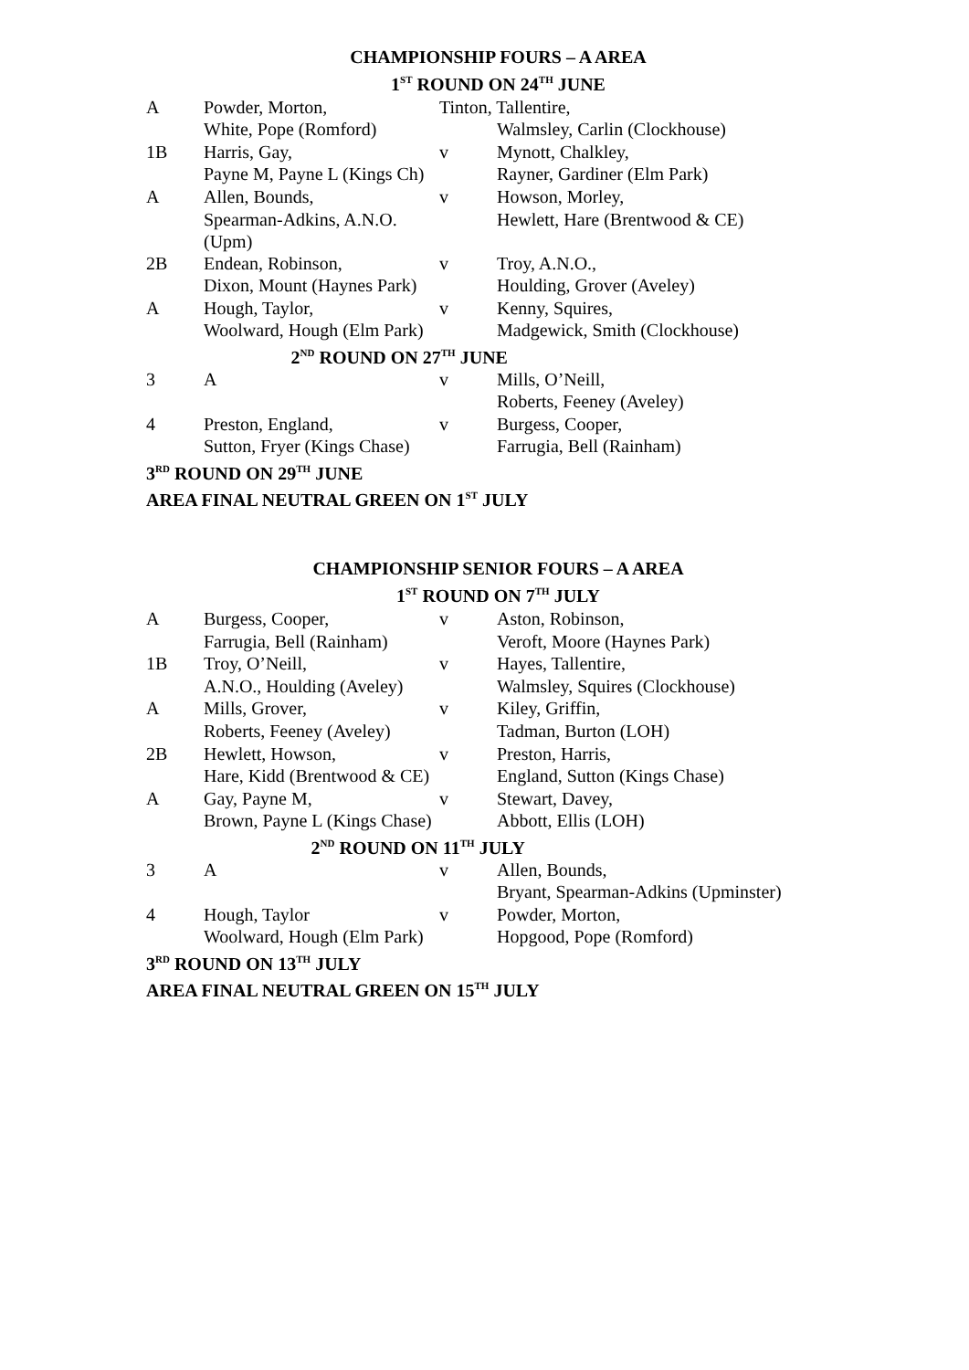CHAMPIONSHIP FOURS – A AREA
1<sup>ST</sup> ROUND ON 24<sup>TH</sup> JUNE
| A | Powder, Morton, | Tinton, Tallentire, | |
| | White, Pope (Romford) | | Walmsley, Carlin (Clockhouse) |
| 1B | Harris, Gay, | v | Mynott, Chalkley, |
| | Payne M, Payne L (Kings Ch) | | Rayner, Gardiner (Elm Park) |
| A | Allen, Bounds, | v | Howson, Morley, |
| | Spearman-Adkins, A.N.O. (Upm) | | Hewlett, Hare (Brentwood & CE) |
| 2B | Endean, Robinson, | v | Troy, A.N.O., |
| | Dixon, Mount (Haynes Park) | | Houlding, Grover (Aveley) |
| A | Hough, Taylor, | v | Kenny, Squires, |
| | Woolward, Hough (Elm Park) | | Madgewick, Smith (Clockhouse) |
| 2<sup>ND</sup> ROUND ON 27<sup>TH</sup> JUNE | | | |
| 3 | A | v | Mills, O’Neill, |
| | | | Roberts, Feeney (Aveley) |
| 4 | Preston, England, | v | Burgess, Cooper, |
| | Sutton, Fryer (Kings Chase) | | Farrugia, Bell (Rainham) |
| 3<sup>RD</sup> ROUND ON 29<sup>TH</sup> JUNE | | | |
| AREA FINAL NEUTRAL GREEN ON 1<sup>ST</sup> JULY | | | |
CHAMPIONSHIP SENIOR FOURS – A AREA
1<sup>ST</sup> ROUND ON 7<sup>TH</sup> JULY
| A | Burgess, Cooper, | v | Aston, Robinson, |
| | Farrugia, Bell (Rainham) | | Veroft, Moore (Haynes Park) |
| 1B | Troy, O’Neill, | v | Hayes, Tallentire, |
| | A.N.O., Houlding (Aveley) | | Walmsley, Squires (Clockhouse) |
| A | Mills, Grover, | v | Kiley, Griffin, |
| | Roberts, Feeney (Aveley) | | Tadman, Burton (LOH) |
| 2B | Hewlett, Howson, | v | Preston, Harris, |
| | Hare, Kidd (Brentwood & CE) | | England, Sutton (Kings Chase) |
| A | Gay, Payne M, | v | Stewart, Davey, |
| | Brown, Payne L (Kings Chase) | | Abbott, Ellis (LOH) |
| 2<sup>ND</sup> ROUND ON 11<sup>TH</sup> JULY | | | |
| 3 | A | v | Allen, Bounds, |
| | | | Bryant, Spearman-Adkins (Upminster) |
| 4 | Hough, Taylor | v | Powder, Morton, |
| | Woolward, Hough (Elm Park) | | Hopgood, Pope (Romford) |
| 3<sup>RD</sup> ROUND ON 13<sup>TH</sup> JULY | | | |
| AREA FINAL NEUTRAL GREEN ON 15<sup>TH</sup> JULY | | | |